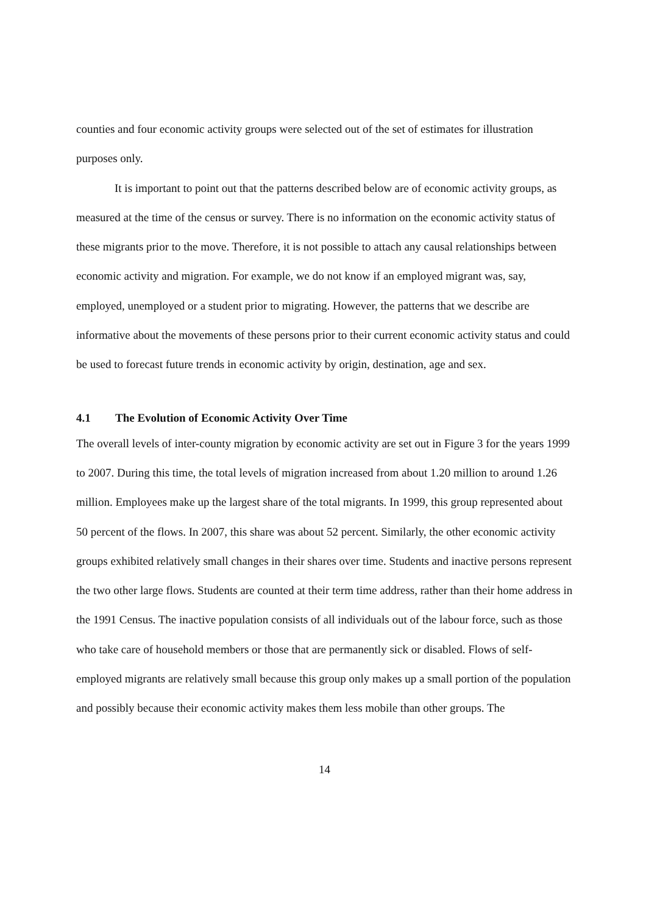counties and four economic activity groups were selected out of the set of estimates for illustration purposes only.
It is important to point out that the patterns described below are of economic activity groups, as measured at the time of the census or survey. There is no information on the economic activity status of these migrants prior to the move. Therefore, it is not possible to attach any causal relationships between economic activity and migration. For example, we do not know if an employed migrant was, say, employed, unemployed or a student prior to migrating. However, the patterns that we describe are informative about the movements of these persons prior to their current economic activity status and could be used to forecast future trends in economic activity by origin, destination, age and sex.
4.1 The Evolution of Economic Activity Over Time
The overall levels of inter-county migration by economic activity are set out in Figure 3 for the years 1999 to 2007. During this time, the total levels of migration increased from about 1.20 million to around 1.26 million. Employees make up the largest share of the total migrants. In 1999, this group represented about 50 percent of the flows. In 2007, this share was about 52 percent. Similarly, the other economic activity groups exhibited relatively small changes in their shares over time. Students and inactive persons represent the two other large flows. Students are counted at their term time address, rather than their home address in the 1991 Census. The inactive population consists of all individuals out of the labour force, such as those who take care of household members or those that are permanently sick or disabled. Flows of self-employed migrants are relatively small because this group only makes up a small portion of the population and possibly because their economic activity makes them less mobile than other groups. The
14